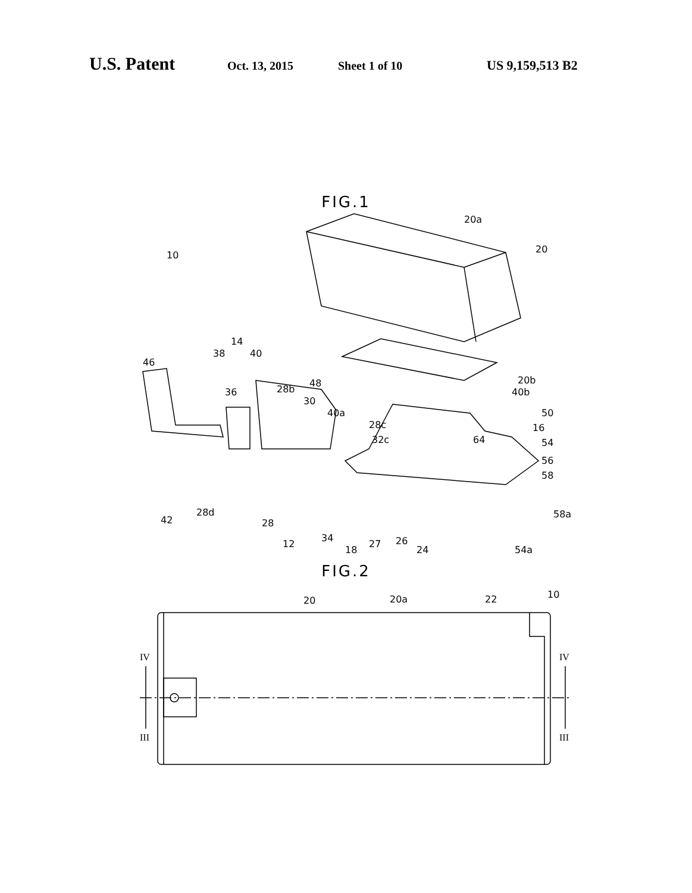U.S. Patent Oct. 13, 2015 Sheet 1 of 10 US 9,159,513 B2
FIG.1
20a
20
10
14
46
38
40
20b
48
40b
36
28b
30
40a
50
28c
16
32c
64
54
56
58
42
28d
28
58a
34
12
18
27
26
54a
24
FIG.2
20
20a
22
10
IV
IV
III
III